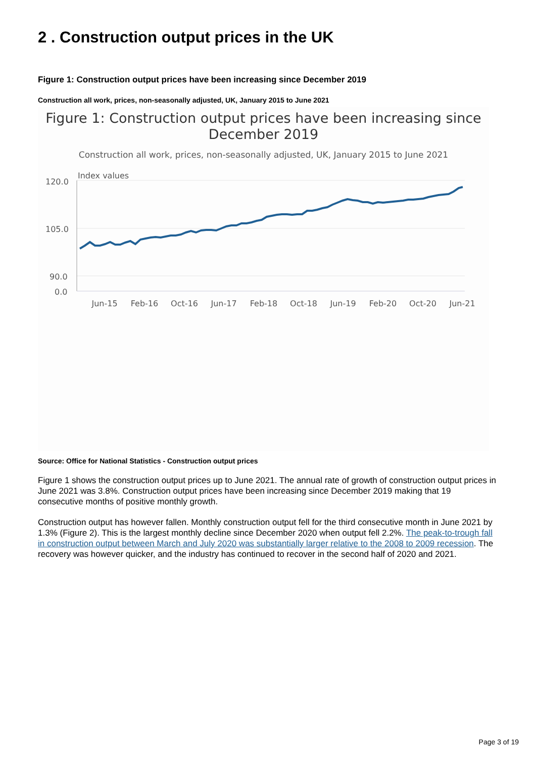2 . Construction output prices in the UK
Figure 1: Construction output prices have been increasing since December 2019
Construction all work, prices, non-seasonally adjusted, UK, January 2015 to June 2021
Figure 1: Construction output prices have been increasing since
December 2019
Construction all work, prices, non-seasonally adjusted, UK, January 2015 to June 2021
Index values
120.0
105.0
90.0
0.0
Jun-15
Feb-16
Oct-16
Jun-17
Feb-18
Oct-18
Jun-19
Feb-20
Oct-20
Jun-21
Source: Office for National Statistics - Construction output prices
Figure 1 shows the construction output prices up to June 2021. The annual rate of growth of construction output prices in June 2021 was 3.8%. Construction output prices have been increasing since December 2019 making that 19 consecutive months of positive monthly growth.
Construction output has however fallen. Monthly construction output fell for the third consecutive month in June 2021 by 1.3% (Figure 2). This is the largest monthly decline since December 2020 when output fell 2.2%. The peak-to-trough fall in construction output between March and July 2020 was substantially larger relative to the 2008 to 2009 recession. The recovery was however quicker, and the industry has continued to recover in the second half of 2020 and 2021.
Page 3 of 19